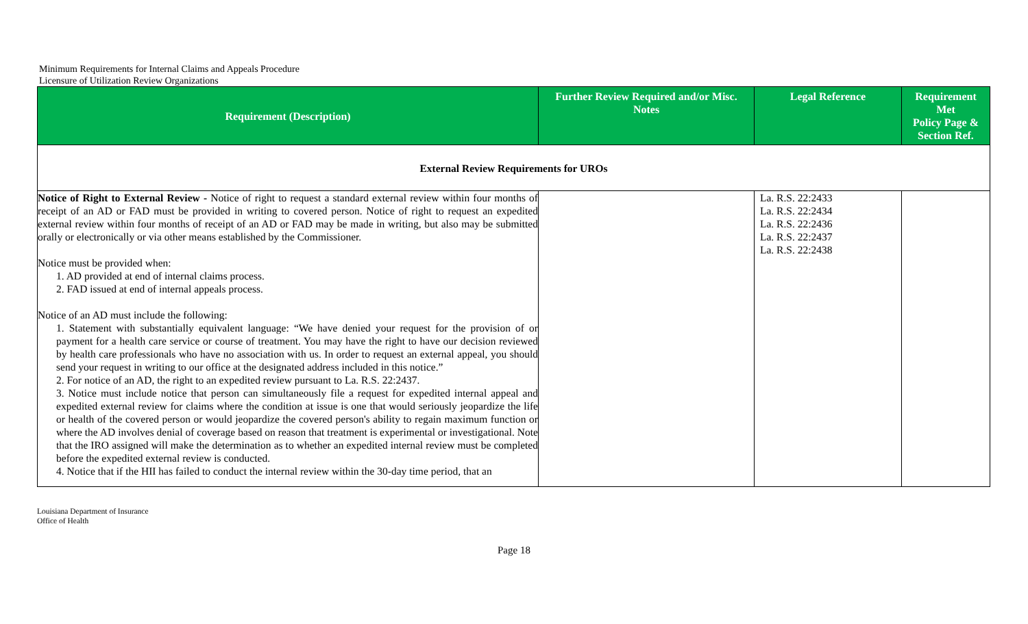Minimum Requirements for Internal Claims and Appeals Procedure
Licensure of Utilization Review Organizations
| Requirement (Description) | Further Review Required and/or Misc. Notes | Legal Reference | Requirement Met Policy Page & Section Ref. |
| --- | --- | --- | --- |
| External Review Requirements for UROs | | | |
| Notice of Right to External Review - Notice of right to request a standard external review within four months of receipt of an AD or FAD must be provided in writing to covered person. Notice of right to request an expedited external review within four months of receipt of an AD or FAD may be made in writing, but also may be submitted orally or electronically or via other means established by the Commissioner. Notice must be provided when: 1. AD provided at end of internal claims process. 2. FAD issued at end of internal appeals process. Notice of an AD must include the following: 1. Statement with substantially equivalent language: “We have denied your request for the provision of or payment for a health care service or course of treatment. You may have the right to have our decision reviewed by health care professionals who have no association with us. In order to request an external appeal, you should send your request in writing to our office at the designated address included in this notice.” 2. For notice of an AD, the right to an expedited review pursuant to La. R.S. 22:2437. 3. Notice must include notice that person can simultaneously file a request for expedited internal appeal and expedited external review for claims where the condition at issue is one that would seriously jeopardize the life or health of the covered person or would jeopardize the covered person's ability to regain maximum function or where the AD involves denial of coverage based on reason that treatment is experimental or investigational. Note that the IRO assigned will make the determination as to whether an expedited internal review must be completed before the expedited external review is conducted. 4. Notice that if the HII has failed to conduct the internal review within the 30-day time period, that an | | La. R.S. 22:2433 La. R.S. 22:2434 La. R.S. 22:2436 La. R.S. 22:2437 La. R.S. 22:2438 | |
Louisiana Department of Insurance
Office of Health
Page 18